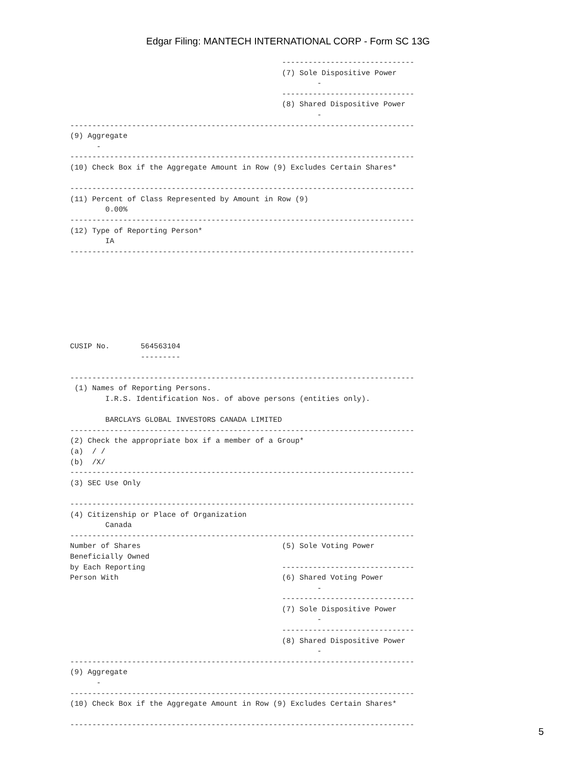Edgar Filing: MANTECH INTERNATIONAL CORP - Form SC 13G
                                                ------------------------------
                                                (7) Sole Dispositive Power
                                                        -
                                                ------------------------------
                                                (8) Shared Dispositive Power
                                                        -
------------------------------------------------------------------------------
(9) Aggregate
      -
------------------------------------------------------------------------------
(10) Check Box if the Aggregate Amount in Row (9) Excludes Certain Shares*

------------------------------------------------------------------------------
(11) Percent of Class Represented by Amount in Row (9)
        0.00%
------------------------------------------------------------------------------
(12) Type of Reporting Person*
        IA
------------------------------------------------------------------------------








CUSIP No.       564563104
                ---------

------------------------------------------------------------------------------
 (1) Names of Reporting Persons.
        I.R.S. Identification Nos. of above persons (entities only).

        BARCLAYS GLOBAL INVESTORS CANADA LIMITED
------------------------------------------------------------------------------
(2) Check the appropriate box if a member of a Group*
(a)  / /
(b)  /X/
------------------------------------------------------------------------------
(3) SEC Use Only

------------------------------------------------------------------------------
(4) Citizenship or Place of Organization
        Canada
------------------------------------------------------------------------------
Number of Shares                                (5) Sole Voting Power
Beneficially Owned
by Each Reporting                               ------------------------------
Person With                                     (6) Shared Voting Power
                                                        -
                                                ------------------------------
                                                (7) Sole Dispositive Power
                                                        -
                                                ------------------------------
                                                (8) Shared Dispositive Power
                                                        -
------------------------------------------------------------------------------
(9) Aggregate
      -
------------------------------------------------------------------------------
(10) Check Box if the Aggregate Amount in Row (9) Excludes Certain Shares*

------------------------------------------------------------------------------
5